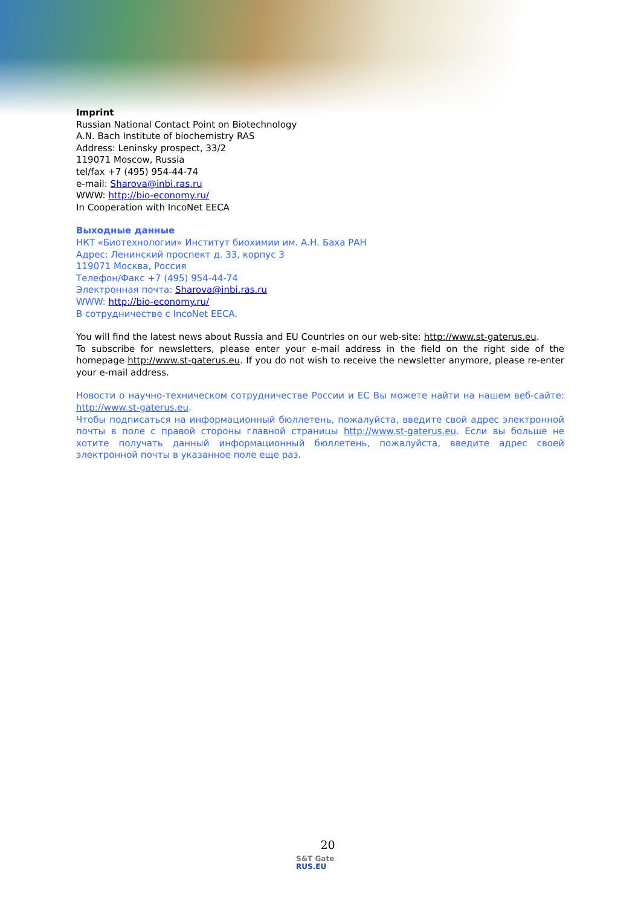Imprint
Russian National Contact Point on Biotechnology
A.N. Bach Institute of biochemistry RAS
Address: Leninsky prospect, 33/2
119071 Moscow, Russia
tel/fax +7 (495) 954-44-74
e-mail: Sharova@inbi.ras.ru
WWW: http://bio-economy.ru/
In Cooperation with IncoNet EECA
Выходные данные
НКТ «Биотехнологии» Институт биохимии им. А.Н. Баха РАН
Адрес: Ленинский проспект д. 33, корпус 3
119071 Москва, Россия
Телефон/Факс +7 (495) 954-44-74
Электронная почта: Sharova@inbi.ras.ru
WWW: http://bio-economy.ru/
В сотрудничестве с IncoNet EECA.
You will find the latest news about Russia and EU Countries on our web-site: http://www.st-gaterus.eu.
To subscribe for newsletters, please enter your e-mail address in the field on the right side of the homepage http://www.st-gaterus.eu. If you do not wish to receive the newsletter anymore, please re-enter your e-mail address.
Новости о научно-техническом сотрудничестве России и ЕС Вы можете найти на нашем веб-сайте: http://www.st-gaterus.eu.
Чтобы подписаться на информационный бюллетень, пожалуйста, введите свой адрес электронной почты в поле с правой стороны главной страницы http://www.st-gaterus.eu. Если вы больше не хотите получать данный информационный бюллетень, пожалуйста, введите адрес своей электронной почты в указанное поле еще раз.
20
S&T Gate
RUS.EU